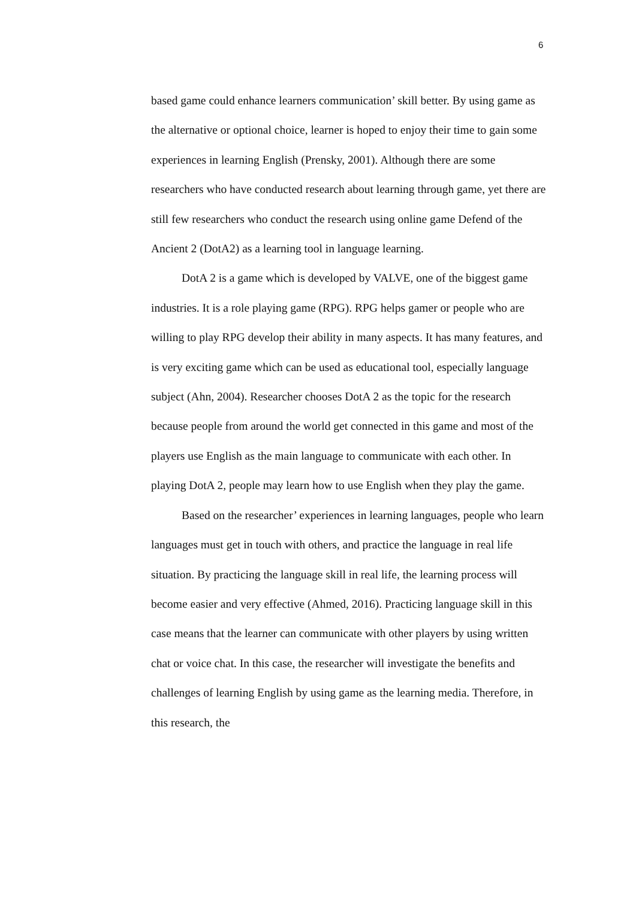6
based game could enhance learners communication’ skill better. By using game as the alternative or optional choice, learner is hoped to enjoy their time to gain some experiences in learning English (Prensky, 2001). Although there are some researchers who have conducted research about learning through game, yet there are still few researchers who conduct the research using online game Defend of the Ancient 2 (DotA2) as a learning tool in language learning.
DotA 2 is a game which is developed by VALVE, one of the biggest game industries. It is a role playing game (RPG). RPG helps gamer or people who are willing to play RPG develop their ability in many aspects. It has many features, and is very exciting game which can be used as educational tool, especially language subject (Ahn, 2004). Researcher chooses DotA 2 as the topic for the research because people from around the world get connected in this game and most of the players use English as the main language to communicate with each other. In playing DotA 2, people may learn how to use English when they play the game.
Based on the researcher’ experiences in learning languages, people who learn languages must get in touch with others, and practice the language in real life situation. By practicing the language skill in real life, the learning process will become easier and very effective (Ahmed, 2016). Practicing language skill in this case means that the learner can communicate with other players by using written chat or voice chat. In this case, the researcher will investigate the benefits and challenges of learning English by using game as the learning media. Therefore, in this research, the